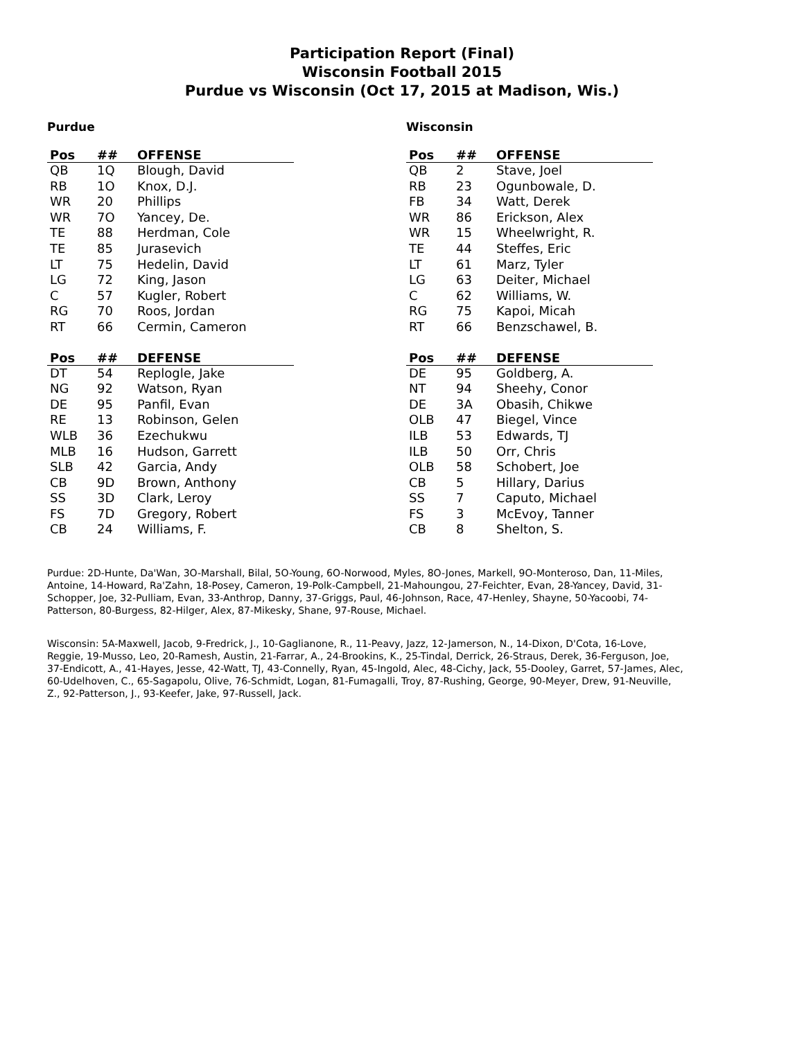Participation Report (Final)
Wisconsin Football 2015
Purdue vs Wisconsin (Oct 17, 2015 at Madison, Wis.)
Purdue
| Pos | ## | OFFENSE |
| --- | --- | --- |
| QB | 1Q | Blough, David |
| RB | 1O | Knox, D.J. |
| WR | 20 | Phillips |
| WR | 7O | Yancey, De. |
| TE | 88 | Herdman, Cole |
| TE | 85 | Jurasevich |
| LT | 75 | Hedelin, David |
| LG | 72 | King, Jason |
| C | 57 | Kugler, Robert |
| RG | 70 | Roos, Jordan |
| RT | 66 | Cermin, Cameron |
| Pos | ## | DEFENSE |
| --- | --- | --- |
| DT | 54 | Replogle, Jake |
| NG | 92 | Watson, Ryan |
| DE | 95 | Panfil, Evan |
| RE | 13 | Robinson, Gelen |
| WLB | 36 | Ezechukwu |
| MLB | 16 | Hudson, Garrett |
| SLB | 42 | Garcia, Andy |
| CB | 9D | Brown, Anthony |
| SS | 3D | Clark, Leroy |
| FS | 7D | Gregory, Robert |
| CB | 24 | Williams, F. |
Wisconsin
| Pos | ## | OFFENSE |
| --- | --- | --- |
| QB | 2 | Stave, Joel |
| RB | 23 | Ogunbowale, D. |
| FB | 34 | Watt, Derek |
| WR | 86 | Erickson, Alex |
| WR | 15 | Wheelwright, R. |
| TE | 44 | Steffes, Eric |
| LT | 61 | Marz, Tyler |
| LG | 63 | Deiter, Michael |
| C | 62 | Williams, W. |
| RG | 75 | Kapoi, Micah |
| RT | 66 | Benzschawel, B. |
| Pos | ## | DEFENSE |
| --- | --- | --- |
| DE | 95 | Goldberg, A. |
| NT | 94 | Sheehy, Conor |
| DE | 3A | Obasih, Chikwe |
| OLB | 47 | Biegel, Vince |
| ILB | 53 | Edwards, TJ |
| ILB | 50 | Orr, Chris |
| OLB | 58 | Schobert, Joe |
| CB | 5 | Hillary, Darius |
| SS | 7 | Caputo, Michael |
| FS | 3 | McEvoy, Tanner |
| CB | 8 | Shelton, S. |
Purdue: 2D-Hunte, Da'Wan, 3O-Marshall, Bilal, 5O-Young, 6O-Norwood, Myles, 8O-Jones, Markell, 9O-Monteroso, Dan, 11-Miles, Antoine, 14-Howard, Ra'Zahn, 18-Posey, Cameron, 19-Polk-Campbell, 21-Mahoungou, 27-Feichter, Evan, 28-Yancey, David, 31-Schopper, Joe, 32-Pulliam, Evan, 33-Anthrop, Danny, 37-Griggs, Paul, 46-Johnson, Race, 47-Henley, Shayne, 50-Yacoobi, 74-Patterson, 80-Burgess, 82-Hilger, Alex, 87-Mikesky, Shane, 97-Rouse, Michael.
Wisconsin: 5A-Maxwell, Jacob, 9-Fredrick, J., 10-Gaglianone, R., 11-Peavy, Jazz, 12-Jamerson, N., 14-Dixon, D'Cota, 16-Love, Reggie, 19-Musso, Leo, 20-Ramesh, Austin, 21-Farrar, A., 24-Brookins, K., 25-Tindal, Derrick, 26-Straus, Derek, 36-Ferguson, Joe, 37-Endicott, A., 41-Hayes, Jesse, 42-Watt, TJ, 43-Connelly, Ryan, 45-Ingold, Alec, 48-Cichy, Jack, 55-Dooley, Garret, 57-James, Alec, 60-Udelhoven, C., 65-Sagapolu, Olive, 76-Schmidt, Logan, 81-Fumagalli, Troy, 87-Rushing, George, 90-Meyer, Drew, 91-Neuville, Z., 92-Patterson, J., 93-Keefer, Jake, 97-Russell, Jack.